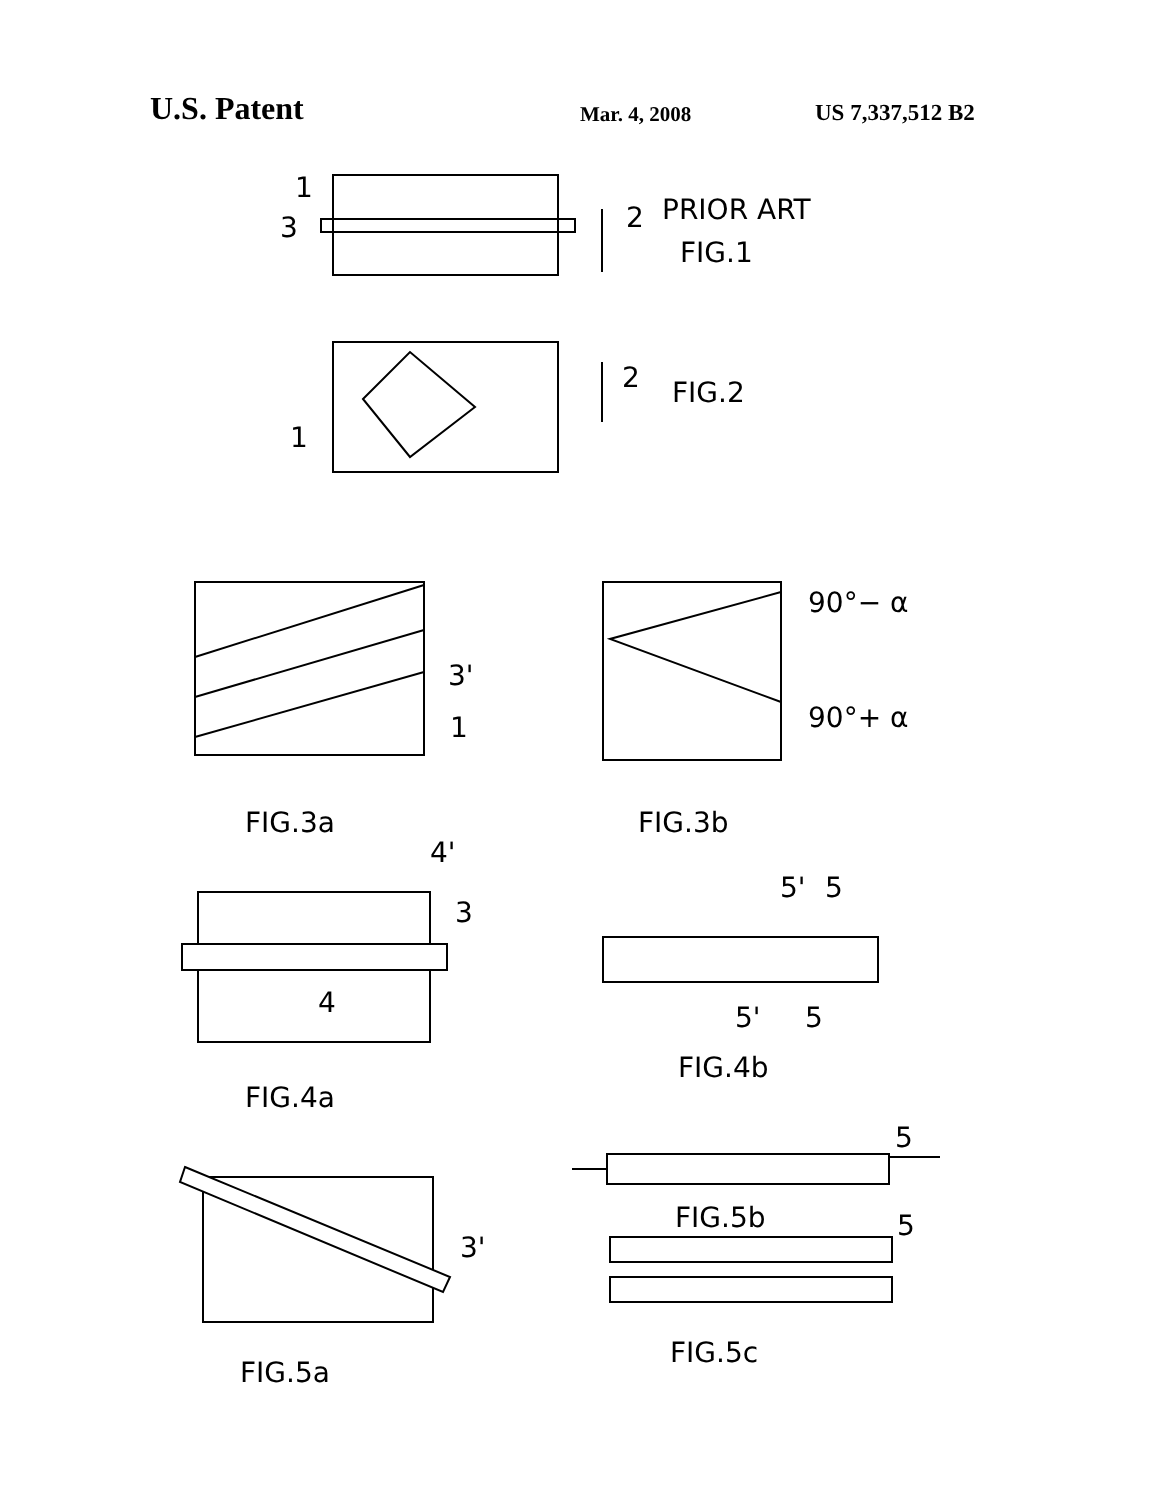U.S. Patent
Mar. 4, 2008 US 7,337,512 B2
1
3
2
PRIOR ART
FIG.1
1
2
FIG.2
3'
1
FIG.3a
90°− α
90°+ α
FIG.3b
4'
3
4
FIG.4a
5'
5
5'
5
FIG.4b
3'
FIG.5a
5
FIG.5b
5
FIG.5c